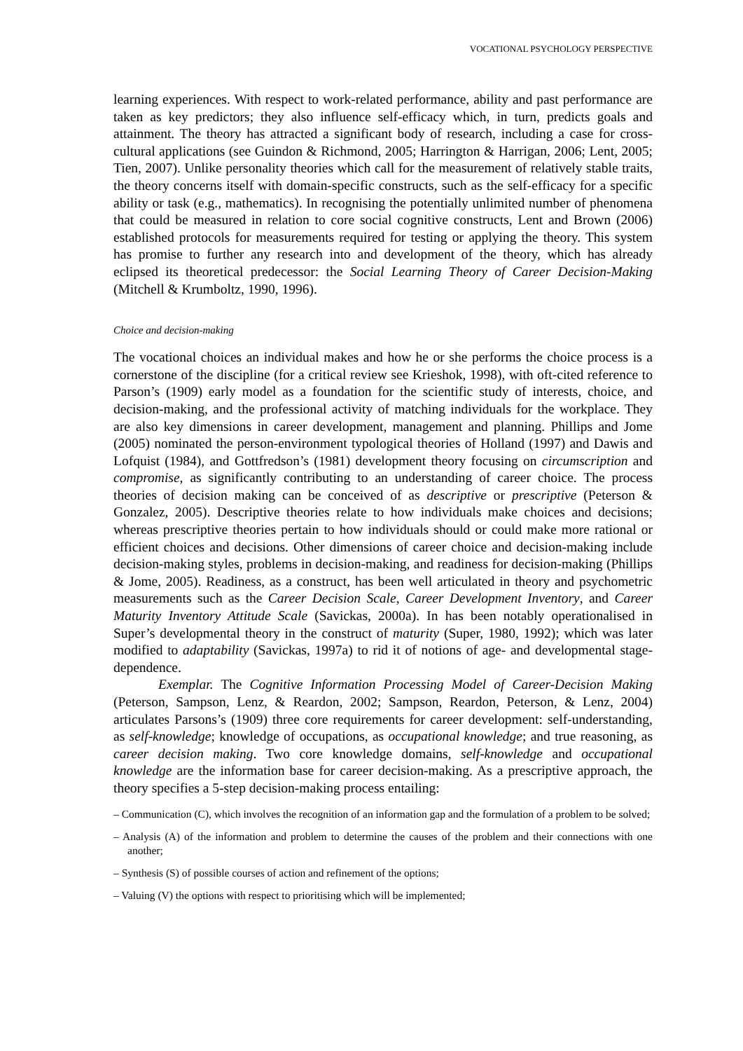VOCATIONAL PSYCHOLOGY PERSPECTIVE
learning experiences. With respect to work-related performance, ability and past performance are taken as key predictors; they also influence self-efficacy which, in turn, predicts goals and attainment. The theory has attracted a significant body of research, including a case for cross-cultural applications (see Guindon & Richmond, 2005; Harrington & Harrigan, 2006; Lent, 2005; Tien, 2007). Unlike personality theories which call for the measurement of relatively stable traits, the theory concerns itself with domain-specific constructs, such as the self-efficacy for a specific ability or task (e.g., mathematics). In recognising the potentially unlimited number of phenomena that could be measured in relation to core social cognitive constructs, Lent and Brown (2006) established protocols for measurements required for testing or applying the theory. This system has promise to further any research into and development of the theory, which has already eclipsed its theoretical predecessor: the Social Learning Theory of Career Decision-Making (Mitchell & Krumboltz, 1990, 1996).
Choice and decision-making
The vocational choices an individual makes and how he or she performs the choice process is a cornerstone of the discipline (for a critical review see Krieshok, 1998), with oft-cited reference to Parson’s (1909) early model as a foundation for the scientific study of interests, choice, and decision-making, and the professional activity of matching individuals for the workplace. They are also key dimensions in career development, management and planning. Phillips and Jome (2005) nominated the person-environment typological theories of Holland (1997) and Dawis and Lofquist (1984), and Gottfredson’s (1981) development theory focusing on circumscription and compromise, as significantly contributing to an understanding of career choice. The process theories of decision making can be conceived of as descriptive or prescriptive (Peterson & Gonzalez, 2005). Descriptive theories relate to how individuals make choices and decisions; whereas prescriptive theories pertain to how individuals should or could make more rational or efficient choices and decisions. Other dimensions of career choice and decision-making include decision-making styles, problems in decision-making, and readiness for decision-making (Phillips & Jome, 2005). Readiness, as a construct, has been well articulated in theory and psychometric measurements such as the Career Decision Scale, Career Development Inventory, and Career Maturity Inventory Attitude Scale (Savickas, 2000a). In has been notably operationalised in Super’s developmental theory in the construct of maturity (Super, 1980, 1992); which was later modified to adaptability (Savickas, 1997a) to rid it of notions of age- and developmental stage-dependence.
Exemplar. The Cognitive Information Processing Model of Career-Decision Making (Peterson, Sampson, Lenz, & Reardon, 2002; Sampson, Reardon, Peterson, & Lenz, 2004) articulates Parsons’s (1909) three core requirements for career development: self-understanding, as self-knowledge; knowledge of occupations, as occupational knowledge; and true reasoning, as career decision making. Two core knowledge domains, self-knowledge and occupational knowledge are the information base for career decision-making. As a prescriptive approach, the theory specifies a 5-step decision-making process entailing:
– Communication (C), which involves the recognition of an information gap and the formulation of a problem to be solved;
– Analysis (A) of the information and problem to determine the causes of the problem and their connections with one another;
– Synthesis (S) of possible courses of action and refinement of the options;
– Valuing (V) the options with respect to prioritising which will be implemented;